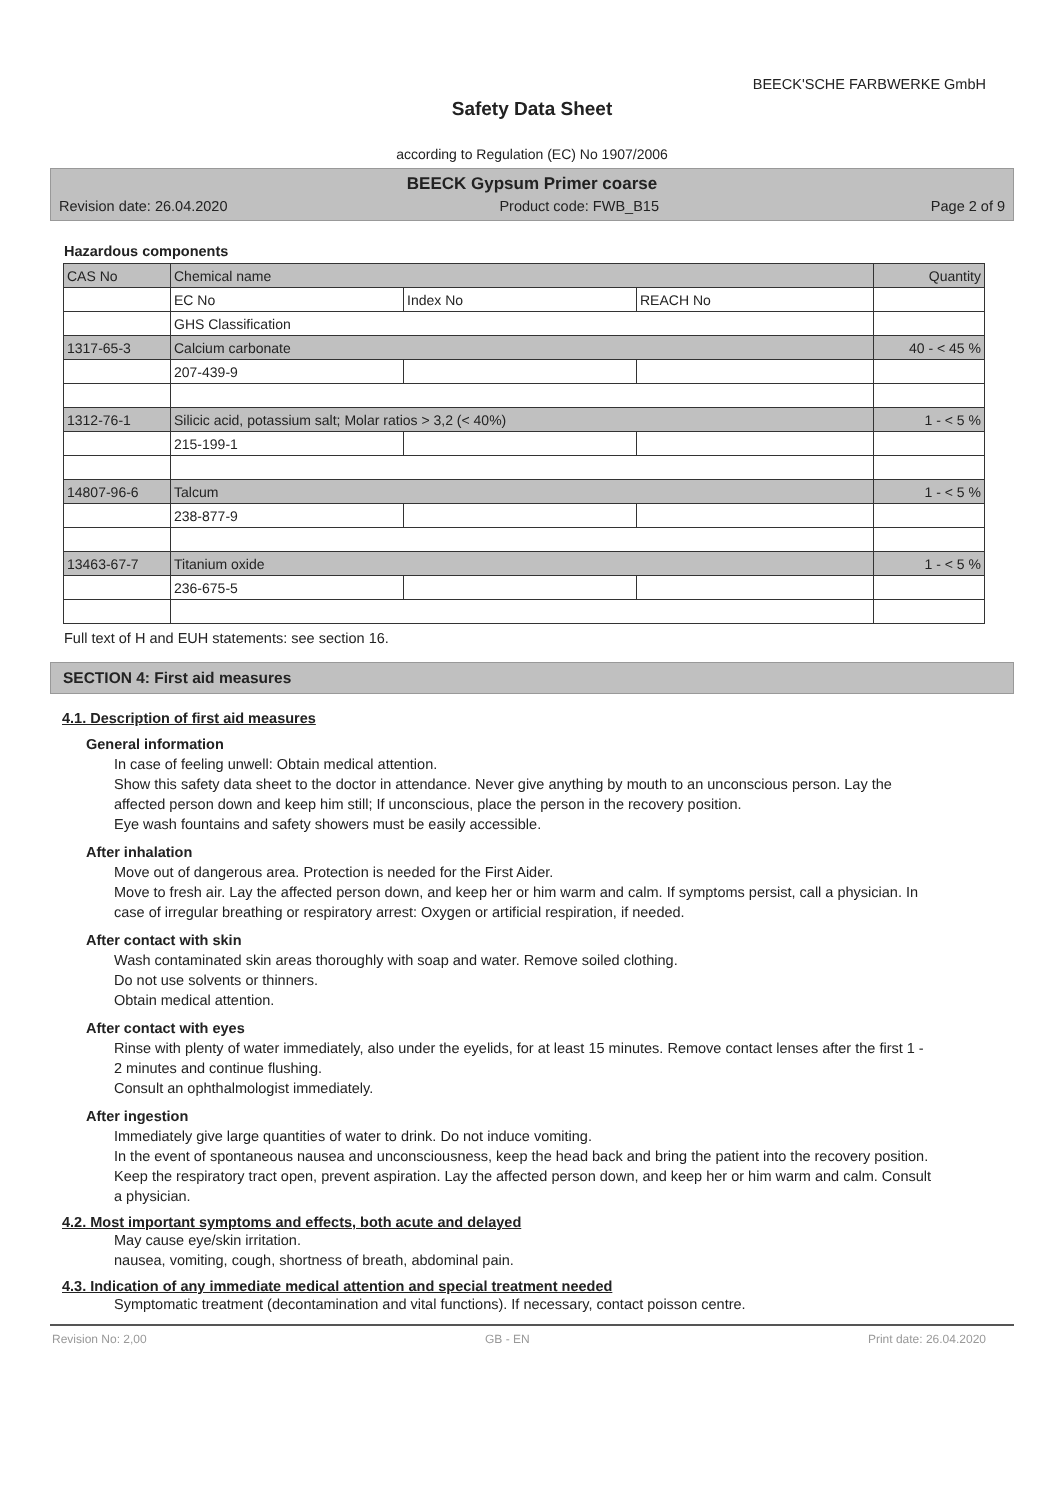BEECK'SCHE FARBWERKE GmbH
Safety Data Sheet
according to Regulation (EC) No 1907/2006
BEECK Gypsum Primer coarse
Revision date: 26.04.2020 Product code: FWB_B15 Page 2 of 9
Hazardous components
| CAS No | Chemical name | | | Quantity |
| --- | --- | --- | --- | --- |
| | EC No | Index No | REACH No | |
| | GHS Classification | | | |
| 1317-65-3 | Calcium carbonate | | | 40 - < 45 % |
| | 207-439-9 | | | |
| 1312-76-1 | Silicic acid, potassium salt; Molar ratios > 3,2 (< 40%) | | | 1 - < 5 % |
| | 215-199-1 | | | |
| 14807-96-6 | Talcum | | | 1 - < 5 % |
| | 238-877-9 | | | |
| 13463-67-7 | Titanium oxide | | | 1 - < 5 % |
| | 236-675-5 | | | |
Full text of H and EUH statements: see section 16.
SECTION 4: First aid measures
4.1. Description of first aid measures
General information
In case of feeling unwell: Obtain medical attention.
Show this safety data sheet to the doctor in attendance. Never give anything by mouth to an unconscious person. Lay the affected person down and keep him still; If unconscious, place the person in the recovery position.
Eye wash fountains and safety showers must be easily accessible.
After inhalation
Move out of dangerous area. Protection is needed for the First Aider.
Move to fresh air. Lay the affected person down, and keep her or him warm and calm. If symptoms persist, call a physician. In case of irregular breathing or respiratory arrest: Oxygen or artificial respiration, if needed.
After contact with skin
Wash contaminated skin areas thoroughly with soap and water. Remove soiled clothing.
Do not use solvents or thinners.
Obtain medical attention.
After contact with eyes
Rinse with plenty of water immediately, also under the eyelids, for at least 15 minutes. Remove contact lenses after the first 1 - 2 minutes and continue flushing.
Consult an ophthalmologist immediately.
After ingestion
Immediately give large quantities of water to drink. Do not induce vomiting.
In the event of spontaneous nausea and unconsciousness, keep the head back and bring the patient into the recovery position. Keep the respiratory tract open, prevent aspiration. Lay the affected person down, and keep her or him warm and calm. Consult a physician.
4.2. Most important symptoms and effects, both acute and delayed
May cause eye/skin irritation.
nausea, vomiting, cough, shortness of breath, abdominal pain.
4.3. Indication of any immediate medical attention and special treatment needed
Symptomatic treatment (decontamination and vital functions). If necessary, contact poisson centre.
Revision No: 2,00 GB - EN Print date: 26.04.2020